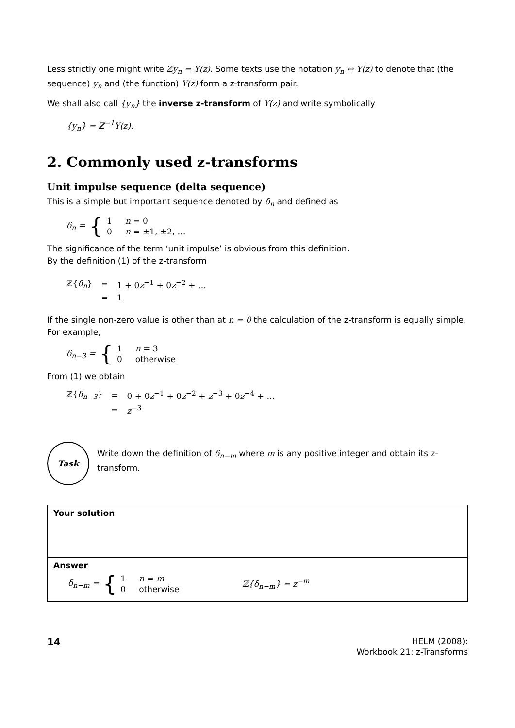Less strictly one might write ℤy<sub>n</sub> = Y(z). Some texts use the notation y<sub>n</sub> ↔ Y(z) to denote that (the sequence) y<sub>n</sub> and (the function) Y(z) form a z-transform pair.
We shall also call {y<sub>n</sub>} the inverse z-transform of Y(z) and write symbolically
{y<sub>n</sub>} = ℤ<sup>−1</sup>Y(z).
2. Commonly used z-transforms
Unit impulse sequence (delta sequence)
This is a simple but important sequence denoted by δ<sub>n</sub> and defined as
δ<sub>n</sub> = {
1 n = 0
0 n = ±1, ±2, …
The significance of the term ‘unit impulse’ is obvious from this definition.
By the definition (1) of the z-transform
| ℤ{ δ<sub>n</sub> } | = | 1 + 0 z<sup>−1</sup> + 0 z<sup>−2</sup> + … |
| | = | 1 |
If the single non-zero value is other than at n = 0 the calculation of the z-transform is equally simple. For example,
δ<sub>n−3</sub> = {
1 n = 3
0 otherwise
From (1) we obtain
| ℤ{ δ<sub>n−3</sub> } | = | 0 + 0 z<sup>−1</sup> + 0 z<sup>−2</sup> + z<sup>−3</sup> + 0 z<sup>−4</sup> + … |
| | = | z<sup>−3</sup> |
Task
Write down the definition of δ<sub>n−m</sub> where m is any positive integer and obtain its z-transform.
Your solution
Answer
δ<sub>n−m</sub> = {
1 n = m
0 otherwise
ℤ{δ<sub>n−m</sub>} = z<sup>−m</sup>
14
HELM (2008):
Workbook 21: z-Transforms